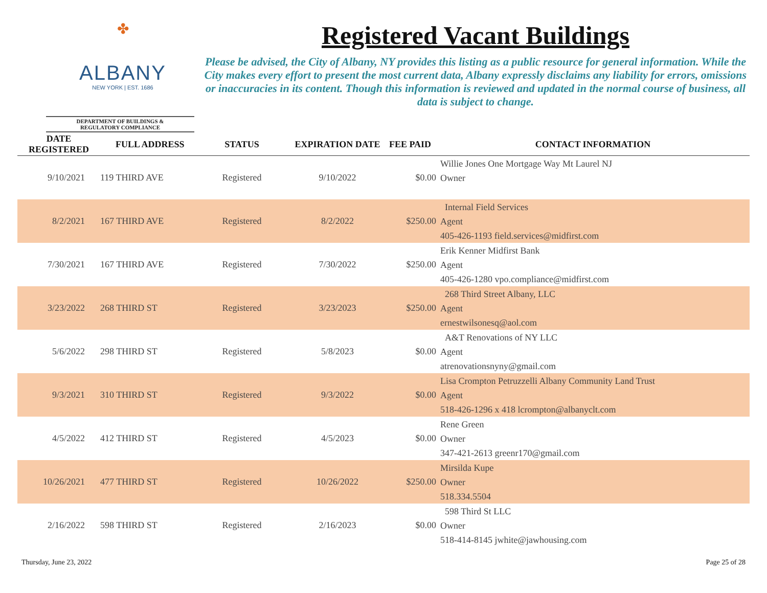✤
ALBANY
NEW YORK | EST. 1686
DEPARTMENT OF BUILDINGS &
REGULATORY COMPLIANCE
Registered Vacant Buildings
Please be advised, the City of Albany, NY provides this listing as a public resource for general information. While the City makes every effort to present the most current data, Albany expressly disclaims any liability for errors, omissions or inaccuracies in its content. Though this information is reviewed and updated in the normal course of business, all data is subject to change.
| DATE REGISTERED | FULL ADDRESS | STATUS | EXPIRATION DATE | FEE PAID | CONTACT INFORMATION |
| --- | --- | --- | --- | --- | --- |
| 9/10/2021 | 119 THIRD AVE | Registered | 9/10/2022 | $0.00 | Willie Jones One Mortgage Way Mt Laurel NJ Owner |
| 8/2/2021 | 167 THIRD AVE | Registered | 8/2/2022 | $250.00 | Internal Field Services Agent 405-426-1193 field.services@midfirst.com |
| 7/30/2021 | 167 THIRD AVE | Registered | 7/30/2022 | $250.00 | Erik Kenner Midfirst Bank Agent 405-426-1280 vpo.compliance@midfirst.com |
| 3/23/2022 | 268 THIRD ST | Registered | 3/23/2023 | $250.00 | 268 Third Street Albany, LLC Agent ernestwilsonesq@aol.com |
| 5/6/2022 | 298 THIRD ST | Registered | 5/8/2023 | $0.00 | A&T Renovations of NY LLC Agent atrenovationsnyny@gmail.com |
| 9/3/2021 | 310 THIRD ST | Registered | 9/3/2022 | $0.00 | Lisa Crompton Petruzzelli Albany Community Land Trust Agent 518-426-1296 x 418 lcrompton@albanyclt.com |
| 4/5/2022 | 412 THIRD ST | Registered | 4/5/2023 | $0.00 | Rene Green Owner 347-421-2613 greenr170@gmail.com |
| 10/26/2021 | 477 THIRD ST | Registered | 10/26/2022 | $250.00 | Mirsilda Kupe Owner 518.334.5504 |
| 2/16/2022 | 598 THIRD ST | Registered | 2/16/2023 | $0.00 | 598 Third St LLC Owner 518-414-8145 jwhite@jawhousing.com |
Thursday, June 23, 2022 Page 25 of 28